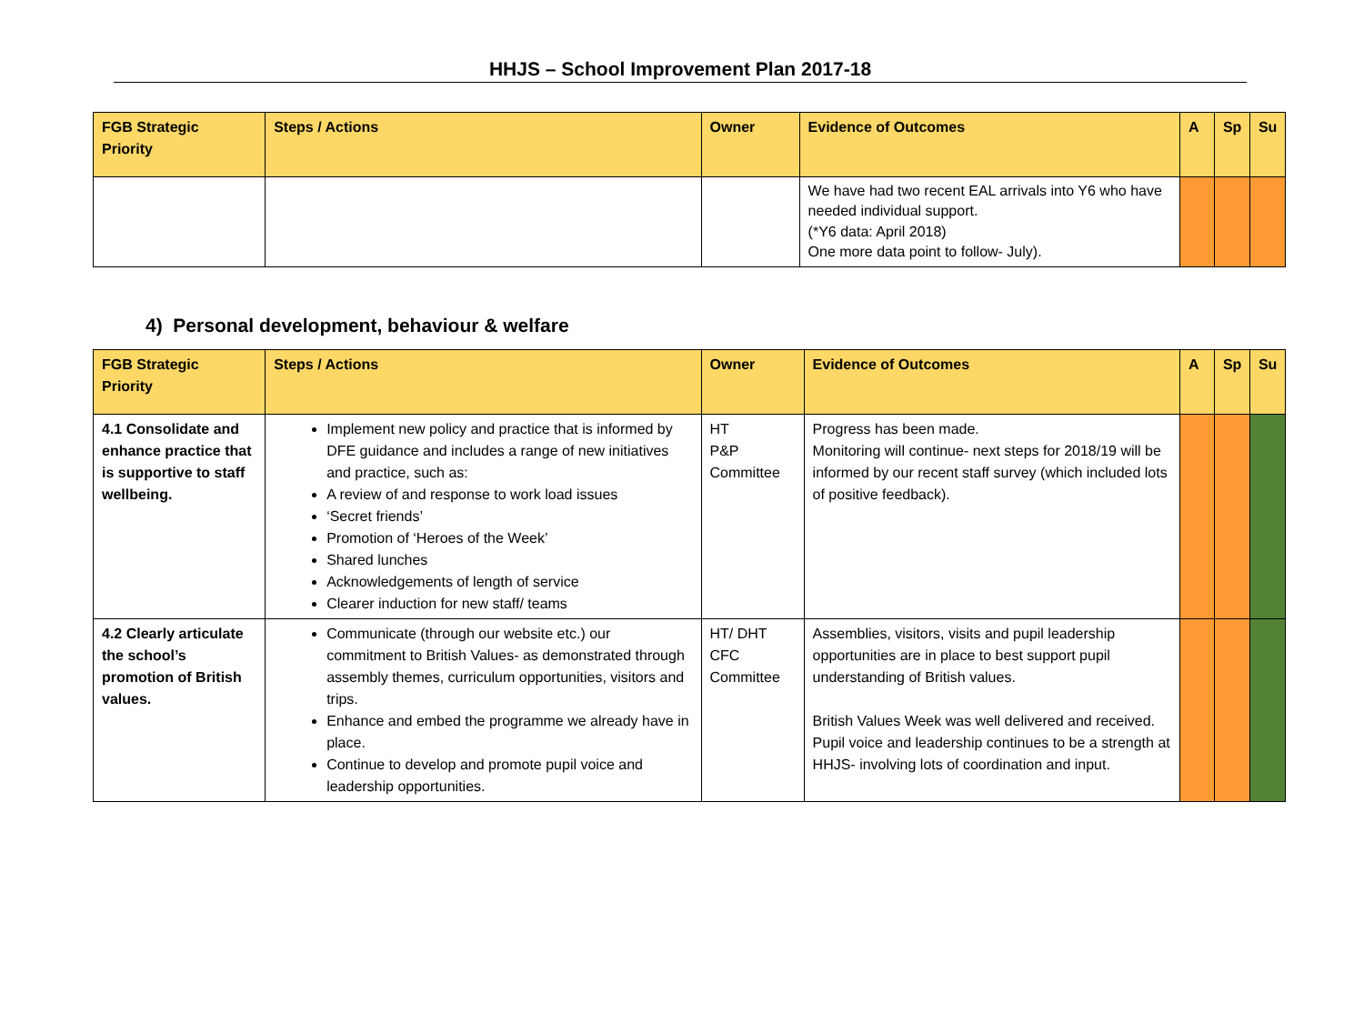HHJS – School Improvement Plan 2017-18
| FGB Strategic Priority | Steps / Actions | Owner | Evidence of Outcomes | A | Sp | Su |
| --- | --- | --- | --- | --- | --- | --- |
| | | | We have had two recent EAL arrivals into Y6 who have needed individual support. (*Y6 data: April 2018) One more data point to follow- July). | | | |
4) Personal development, behaviour & welfare
| FGB Strategic Priority | Steps / Actions | Owner | Evidence of Outcomes | A | Sp | Su |
| --- | --- | --- | --- | --- | --- | --- |
| 4.1 Consolidate and enhance practice that is supportive to staff wellbeing. | Implement new policy and practice that is informed by DFE guidance and includes a range of new initiatives and practice, such as: A review of and response to work load issues ‘Secret friends’ Promotion of ‘Heroes of the Week’ Shared lunches Acknowledgements of length of service Clearer induction for new staff/ teams | HT P&P Committee | Progress has been made. Monitoring will continue- next steps for 2018/19 will be informed by our recent staff survey (which included lots of positive feedback). | | | |
| 4.2 Clearly articulate the school’s promotion of British values. | Communicate (through our website etc.) our commitment to British Values- as demonstrated through assembly themes, curriculum opportunities, visitors and trips. Enhance and embed the programme we already have in place. Continue to develop and promote pupil voice and leadership opportunities. | HT/ DHT CFC Committee | Assemblies, visitors, visits and pupil leadership opportunities are in place to best support pupil understanding of British values. British Values Week was well delivered and received. Pupil voice and leadership continues to be a strength at HHJS- involving lots of coordination and input. | | | |